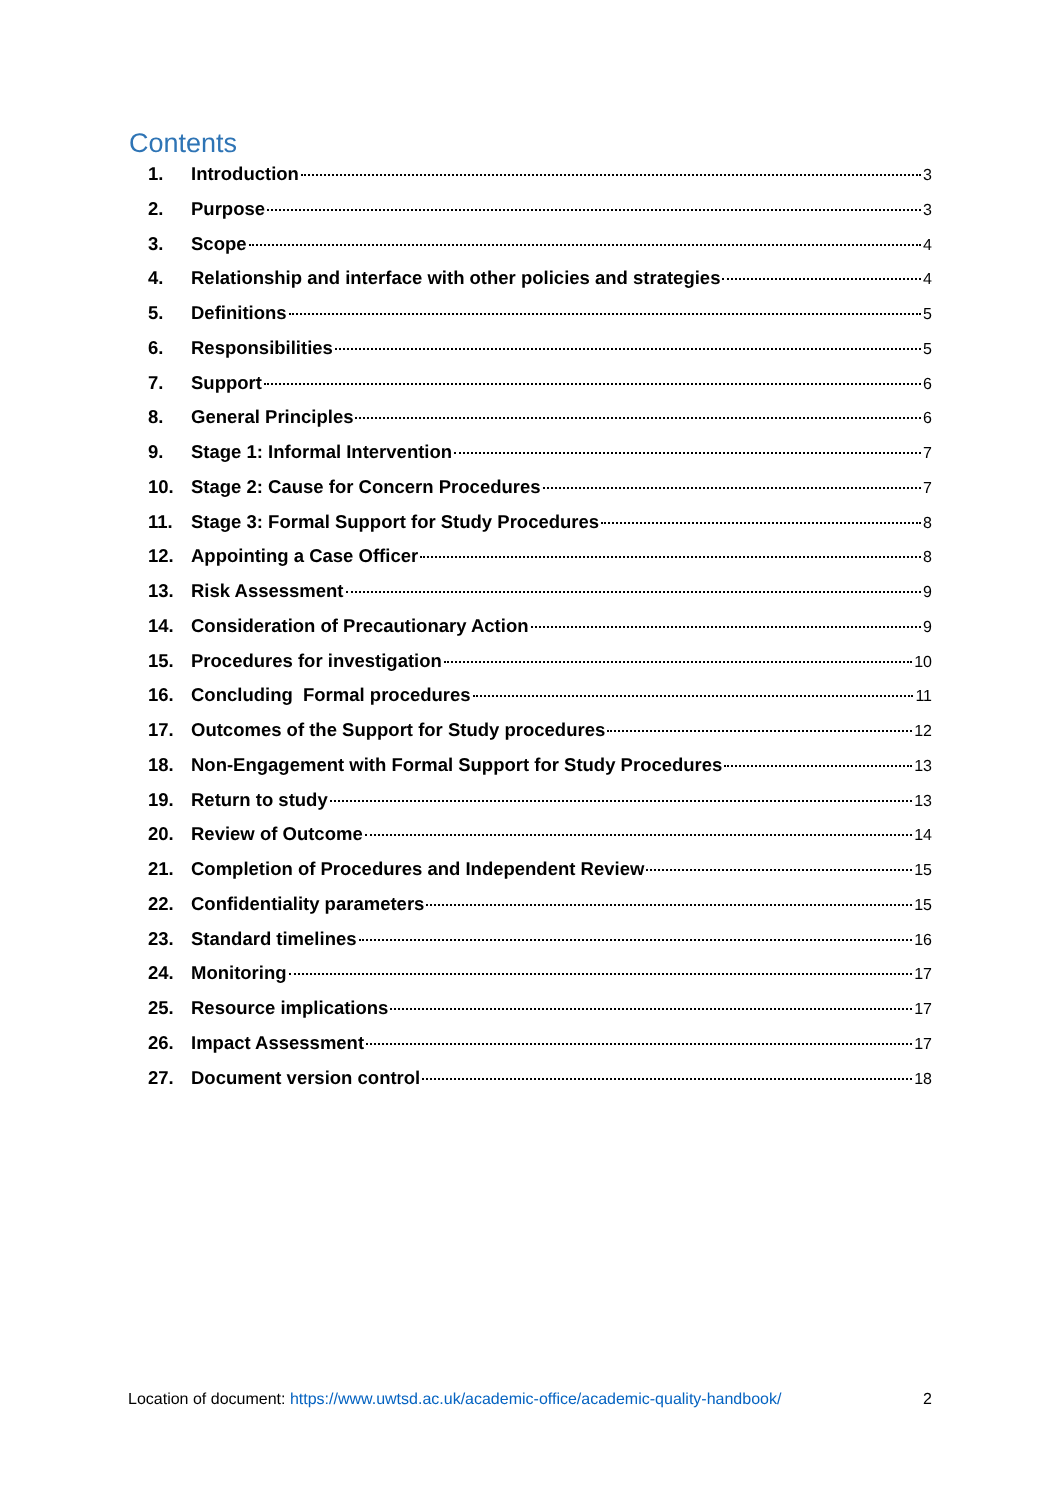Contents
1. Introduction 3
2. Purpose 3
3. Scope 4
4. Relationship and interface with other policies and strategies 4
5. Definitions 5
6. Responsibilities 5
7. Support 6
8. General Principles 6
9. Stage 1: Informal Intervention 7
10. Stage 2: Cause for Concern Procedures 7
11. Stage 3: Formal Support for Study Procedures 8
12. Appointing a Case Officer 8
13. Risk Assessment 9
14. Consideration of Precautionary Action 9
15. Procedures for investigation 10
16. Concluding Formal procedures 11
17. Outcomes of the Support for Study procedures 12
18. Non-Engagement with Formal Support for Study Procedures 13
19. Return to study 13
20. Review of Outcome 14
21. Completion of Procedures and Independent Review 15
22. Confidentiality parameters 15
23. Standard timelines 16
24. Monitoring 17
25. Resource implications 17
26. Impact Assessment 17
27. Document version control 18
Location of document: https://www.uwtsd.ac.uk/academic-office/academic-quality-handbook/ 2